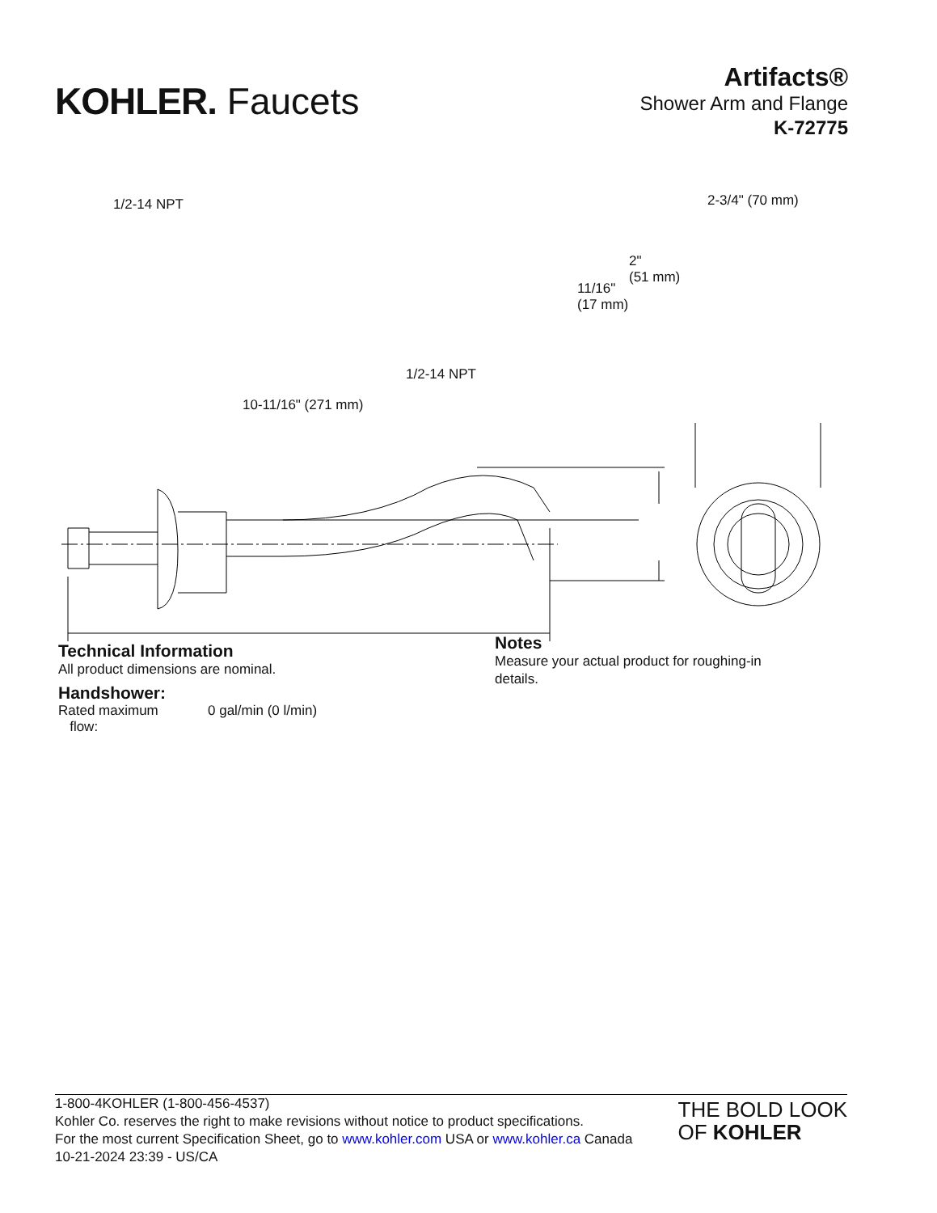KOHLER. Faucets
Artifacts®
Shower Arm and Flange
K-72775
1/2-14 NPT 2-3/4" (70 mm)
2"
(51 mm)
11/16"
(17 mm)
1/2-14 NPT
10-11/16" (271 mm)
Technical Information
All product dimensions are nominal.
Handshower:
| Rated maximum flow: | 0 gal/min (0 l/min) |
Notes
Measure your actual product for roughing-in details.
1-800-4KOHLER (1-800-456-4537)
Kohler Co. reserves the right to make revisions without notice to product specifications.
For the most current Specification Sheet, go to www.kohler.com USA or www.kohler.ca Canada
10-21-2024 23:39 - US/CA
THE BOLD LOOK
OF KOHLER